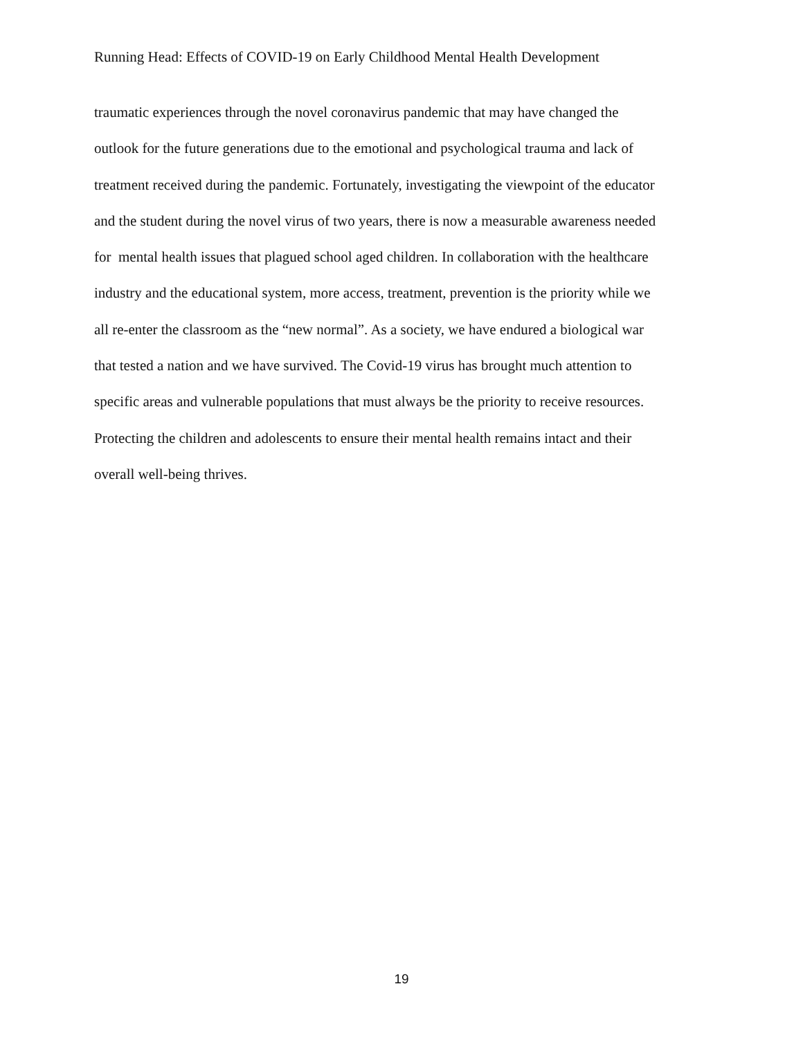Running Head: Effects of COVID-19 on Early Childhood Mental Health Development
traumatic experiences through the novel coronavirus pandemic that may have changed the
outlook for the future generations due to the emotional and psychological trauma and lack of
treatment received during the pandemic. Fortunately, investigating the viewpoint of the educator
and the student during the novel virus of two years, there is now a measurable awareness needed
for mental health issues that plagued school aged children. In collaboration with the healthcare
industry and the educational system, more access, treatment, prevention is the priority while we
all re-enter the classroom as the “new normal”. As a society, we have endured a biological war
that tested a nation and we have survived. The Covid-19 virus has brought much attention to
specific areas and vulnerable populations that must always be the priority to receive resources.
Protecting the children and adolescents to ensure their mental health remains intact and their
overall well-being thrives.
19